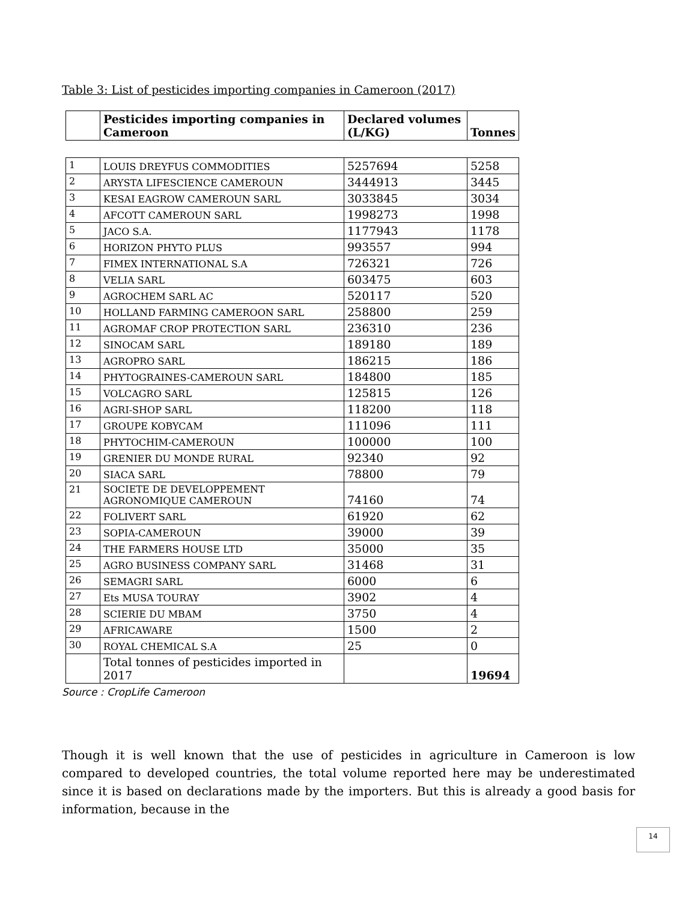Table 3: List of pesticides importing companies in Cameroon (2017)
| | Pesticides importing companies in Cameroon | Declared volumes (L/KG) | Tonnes |
| --- | --- | --- | --- |
| 1 | LOUIS DREYFUS COMMODITIES | 5257694 | 5258 |
| 2 | ARYSTA LIFESCIENCE CAMEROUN | 3444913 | 3445 |
| 3 | KESAI EAGROW CAMEROUN SARL | 3033845 | 3034 |
| 4 | AFCOTT CAMEROUN SARL | 1998273 | 1998 |
| 5 | JACO S.A. | 1177943 | 1178 |
| 6 | HORIZON PHYTO PLUS | 993557 | 994 |
| 7 | FIMEX INTERNATIONAL S.A | 726321 | 726 |
| 8 | VELIA SARL | 603475 | 603 |
| 9 | AGROCHEM SARL AC | 520117 | 520 |
| 10 | HOLLAND FARMING CAMEROON SARL | 258800 | 259 |
| 11 | AGROMAF CROP PROTECTION SARL | 236310 | 236 |
| 12 | SINOCAM SARL | 189180 | 189 |
| 13 | AGROPRO SARL | 186215 | 186 |
| 14 | PHYTOGRAINES-CAMEROUN SARL | 184800 | 185 |
| 15 | VOLCAGRO SARL | 125815 | 126 |
| 16 | AGRI-SHOP SARL | 118200 | 118 |
| 17 | GROUPE KOBYCAM | 111096 | 111 |
| 18 | PHYTOCHIM-CAMEROUN | 100000 | 100 |
| 19 | GRENIER DU MONDE RURAL | 92340 | 92 |
| 20 | SIACA SARL | 78800 | 79 |
| 21 | SOCIETE DE DEVELOPPEMENT AGRONOMIQUE CAMEROUN | 74160 | 74 |
| 22 | FOLIVERT SARL | 61920 | 62 |
| 23 | SOPIA-CAMEROUN | 39000 | 39 |
| 24 | THE FARMERS HOUSE LTD | 35000 | 35 |
| 25 | AGRO BUSINESS COMPANY SARL | 31468 | 31 |
| 26 | SEMAGRI SARL | 6000 | 6 |
| 27 | Ets MUSA TOURAY | 3902 | 4 |
| 28 | SCIERIE DU MBAM | 3750 | 4 |
| 29 | AFRICAWARE | 1500 | 2 |
| 30 | ROYAL CHEMICAL S.A | 25 | 0 |
| | Total tonnes of pesticides imported in 2017 | | 19694 |
Source : CropLife Cameroon
Though it is well known that the use of pesticides in agriculture in Cameroon is low compared to developed countries, the total volume reported here may be underestimated since it is based on declarations made by the importers. But this is already a good basis for information, because in the
14